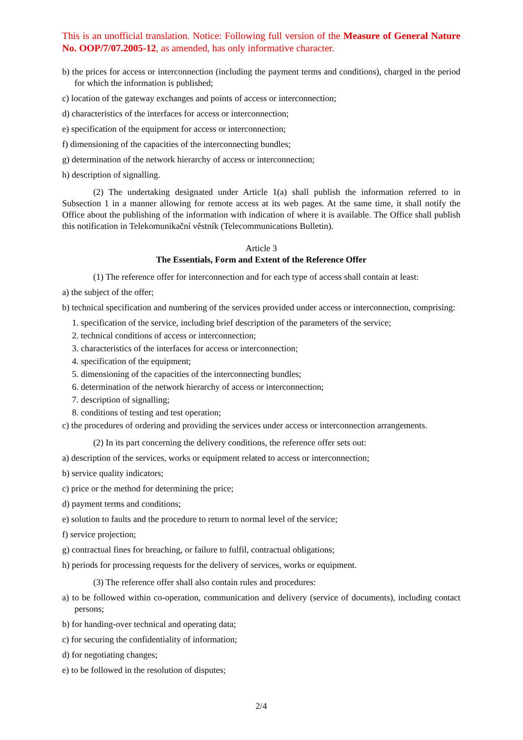This is an unofficial translation. Notice: Following full version of the Measure of General Nature No. OOP/7/07.2005-12, as amended, has only informative character.
b) the prices for access or interconnection (including the payment terms and conditions), charged in the period for which the information is published;
c) location of the gateway exchanges and points of access or interconnection;
d) characteristics of the interfaces for access or interconnection;
e) specification of the equipment for access or interconnection;
f) dimensioning of the capacities of the interconnecting bundles;
g) determination of the network hierarchy of access or interconnection;
h) description of signalling.
(2) The undertaking designated under Article 1(a) shall publish the information referred to in Subsection 1 in a manner allowing for remote access at its web pages. At the same time, it shall notify the Office about the publishing of the information with indication of where it is available. The Office shall publish this notification in Telekomunikační věstník (Telecommunications Bulletin).
Article 3
The Essentials, Form and Extent of the Reference Offer
(1) The reference offer for interconnection and for each type of access shall contain at least:
a) the subject of the offer;
b) technical specification and numbering of the services provided under access or interconnection, comprising:
1. specification of the service, including brief description of the parameters of the service;
2. technical conditions of access or interconnection;
3. characteristics of the interfaces for access or interconnection;
4. specification of the equipment;
5. dimensioning of the capacities of the interconnecting bundles;
6. determination of the network hierarchy of access or interconnection;
7. description of signalling;
8. conditions of testing and test operation;
c) the procedures of ordering and providing the services under access or interconnection arrangements.
(2) In its part concerning the delivery conditions, the reference offer sets out:
a) description of the services, works or equipment related to access or interconnection;
b) service quality indicators;
c) price or the method for determining the price;
d) payment terms and conditions;
e) solution to faults and the procedure to return to normal level of the service;
f) service projection;
g) contractual fines for breaching, or failure to fulfil, contractual obligations;
h) periods for processing requests for the delivery of services, works or equipment.
(3) The reference offer shall also contain rules and procedures:
a) to be followed within co-operation, communication and delivery (service of documents), including contact persons;
b) for handing-over technical and operating data;
c) for securing the confidentiality of information;
d) for negotiating changes;
e) to be followed in the resolution of disputes;
2/4